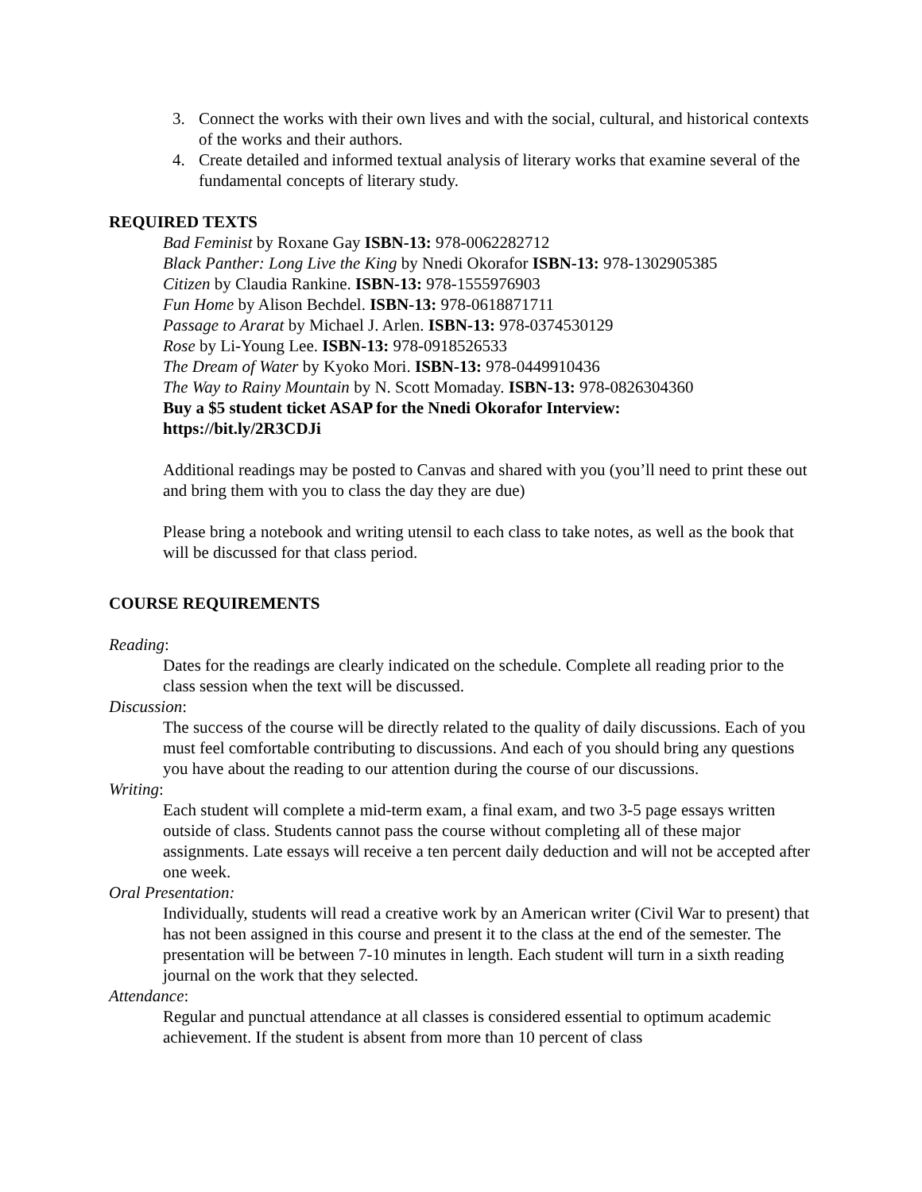3. Connect the works with their own lives and with the social, cultural, and historical contexts of the works and their authors.
4. Create detailed and informed textual analysis of literary works that examine several of the fundamental concepts of literary study.
REQUIRED TEXTS
Bad Feminist by Roxane Gay ISBN-13: 978-0062282712
Black Panther: Long Live the King by Nnedi Okorafor ISBN-13: 978-1302905385
Citizen by Claudia Rankine. ISBN-13: 978-1555976903
Fun Home by Alison Bechdel. ISBN-13: 978-0618871711
Passage to Ararat by Michael J. Arlen. ISBN-13: 978-0374530129
Rose by Li-Young Lee. ISBN-13: 978-0918526533
The Dream of Water by Kyoko Mori. ISBN-13: 978-0449910436
The Way to Rainy Mountain by N. Scott Momaday. ISBN-13: 978-0826304360
Buy a $5 student ticket ASAP for the Nnedi Okorafor Interview:
https://bit.ly/2R3CDJi
Additional readings may be posted to Canvas and shared with you (you’ll need to print these out and bring them with you to class the day they are due)
Please bring a notebook and writing utensil to each class to take notes, as well as the book that will be discussed for that class period.
COURSE REQUIREMENTS
Reading:
Dates for the readings are clearly indicated on the schedule. Complete all reading prior to the class session when the text will be discussed.
Discussion:
The success of the course will be directly related to the quality of daily discussions. Each of you must feel comfortable contributing to discussions. And each of you should bring any questions you have about the reading to our attention during the course of our discussions.
Writing:
Each student will complete a mid-term exam, a final exam, and two 3-5 page essays written outside of class. Students cannot pass the course without completing all of these major assignments. Late essays will receive a ten percent daily deduction and will not be accepted after one week.
Oral Presentation:
Individually, students will read a creative work by an American writer (Civil War to present) that has not been assigned in this course and present it to the class at the end of the semester. The presentation will be between 7-10 minutes in length. Each student will turn in a sixth reading journal on the work that they selected.
Attendance:
Regular and punctual attendance at all classes is considered essential to optimum academic achievement. If the student is absent from more than 10 percent of class